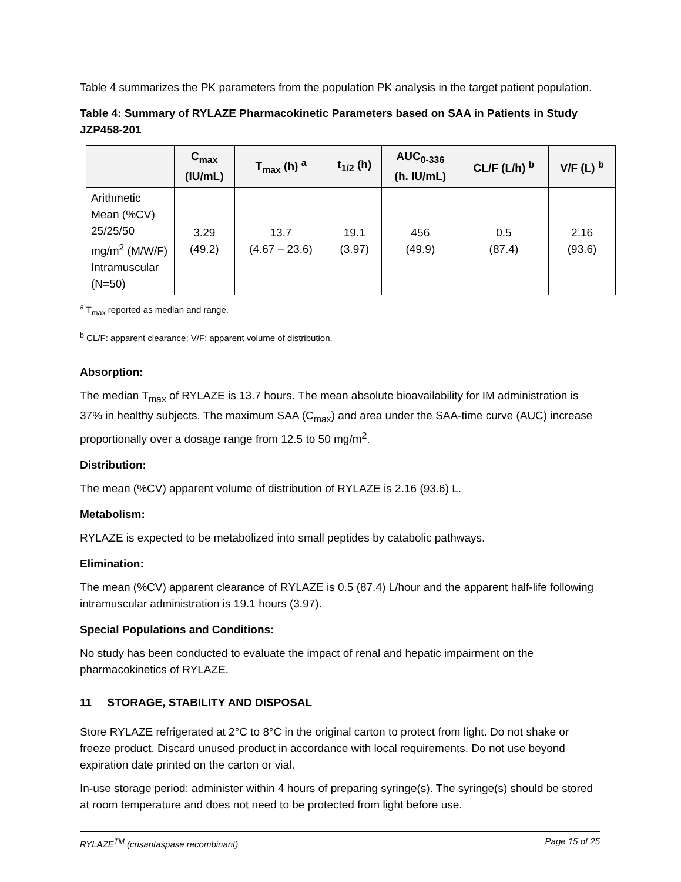Table 4 summarizes the PK parameters from the population PK analysis in the target patient population.
Table 4: Summary of RYLAZE Pharmacokinetic Parameters based on SAA in Patients in Study JZP458-201
| | C<sub>max</sub> (IU/mL) | T<sub>max</sub> (h) <sup>a</sup> | t<sub>1/2</sub> (h) | AUC<sub>0-336</sub> (h. IU/mL) | CL/F (L/h) <sup>b</sup> | V/F (L) <sup>b</sup> |
| --- | --- | --- | --- | --- | --- | --- |
| Arithmetic Mean (%CV) 25/25/50 mg/m<sup>2</sup> (M/W/F) Intramuscular (N=50) | 3.29 (49.2) | 13.7 (4.67 – 23.6) | 19.1 (3.97) | 456 (49.9) | 0.5 (87.4) | 2.16 (93.6) |
<sup>a</sup> T<sub>max</sub> reported as median and range.
<sup>b</sup> CL/F: apparent clearance; V/F: apparent volume of distribution.
Absorption:
The median T<sub>max</sub> of RYLAZE is 13.7 hours. The mean absolute bioavailability for IM administration is 37% in healthy subjects. The maximum SAA (C<sub>max</sub>) and area under the SAA-time curve (AUC) increase proportionally over a dosage range from 12.5 to 50 mg/m<sup>2</sup>.
Distribution:
The mean (%CV) apparent volume of distribution of RYLAZE is 2.16 (93.6) L.
Metabolism:
RYLAZE is expected to be metabolized into small peptides by catabolic pathways.
Elimination:
The mean (%CV) apparent clearance of RYLAZE is 0.5 (87.4) L/hour and the apparent half-life following intramuscular administration is 19.1 hours (3.97).
Special Populations and Conditions:
No study has been conducted to evaluate the impact of renal and hepatic impairment on the pharmacokinetics of RYLAZE.
11 STORAGE, STABILITY AND DISPOSAL
Store RYLAZE refrigerated at 2°C to 8°C in the original carton to protect from light. Do not shake or freeze product. Discard unused product in accordance with local requirements. Do not use beyond expiration date printed on the carton or vial.
In-use storage period: administer within 4 hours of preparing syringe(s). The syringe(s) should be stored at room temperature and does not need to be protected from light before use.
RYLAZE<sup>TM</sup> (crisantaspase recombinant) Page 15 of 25